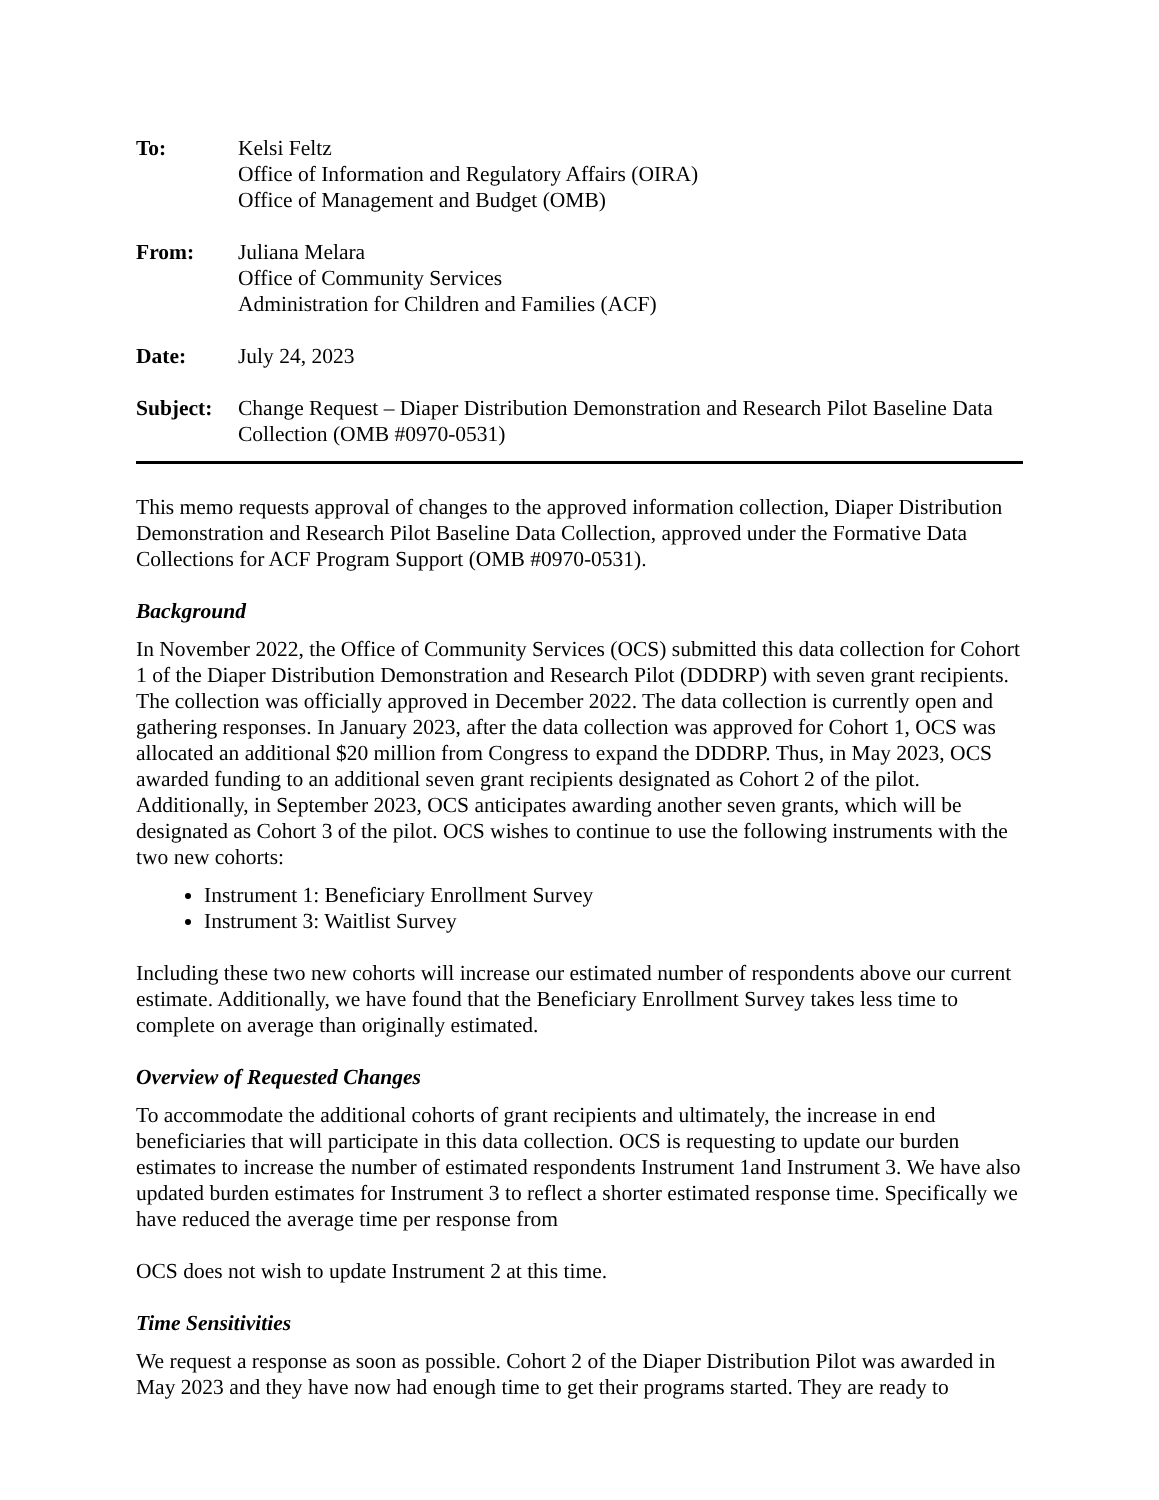To: Kelsi Feltz
Office of Information and Regulatory Affairs (OIRA)
Office of Management and Budget (OMB)
From: Juliana Melara
Office of Community Services
Administration for Children and Families (ACF)
Date: July 24, 2023
Subject:
Change Request – Diaper Distribution Demonstration and Research Pilot Baseline Data Collection (OMB #0970-0531)
This memo requests approval of changes to the approved information collection, Diaper Distribution Demonstration and Research Pilot Baseline Data Collection, approved under the Formative Data Collections for ACF Program Support (OMB #0970-0531).
Background
In November 2022, the Office of Community Services (OCS) submitted this data collection for Cohort 1 of the Diaper Distribution Demonstration and Research Pilot (DDDRP) with seven grant recipients. The collection was officially approved in December 2022. The data collection is currently open and gathering responses. In January 2023, after the data collection was approved for Cohort 1, OCS was allocated an additional $20 million from Congress to expand the DDDRP. Thus, in May 2023, OCS awarded funding to an additional seven grant recipients designated as Cohort 2 of the pilot. Additionally, in September 2023, OCS anticipates awarding another seven grants, which will be designated as Cohort 3 of the pilot. OCS wishes to continue to use the following instruments with the two new cohorts:
Instrument 1: Beneficiary Enrollment Survey
Instrument 3: Waitlist Survey
Including these two new cohorts will increase our estimated number of respondents above our current estimate. Additionally, we have found that the Beneficiary Enrollment Survey takes less time to complete on average than originally estimated.
Overview of Requested Changes
To accommodate the additional cohorts of grant recipients and ultimately, the increase in end beneficiaries that will participate in this data collection. OCS is requesting to update our burden estimates to increase the number of estimated respondents Instrument 1and Instrument 3. We have also updated burden estimates for Instrument 3 to reflect a shorter estimated response time. Specifically we have reduced the average time per response from
OCS does not wish to update Instrument 2 at this time.
Time Sensitivities
We request a response as soon as possible. Cohort 2 of the Diaper Distribution Pilot was awarded in May 2023 and they have now had enough time to get their programs started. They are ready to